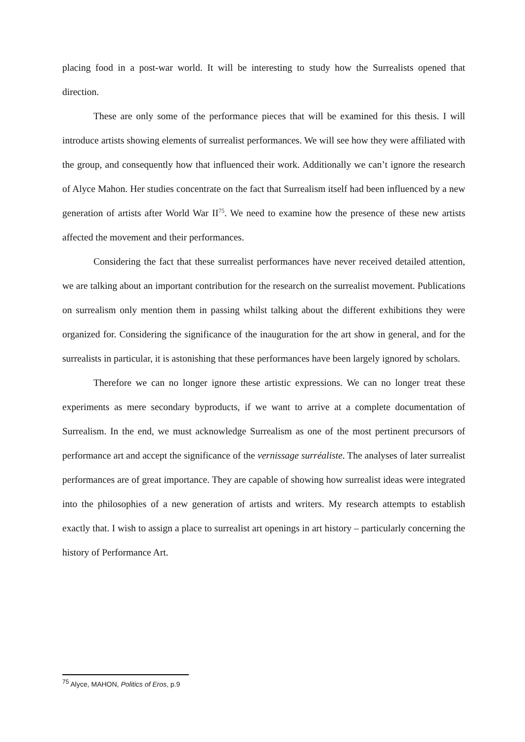placing food in a post-war world. It will be interesting to study how the Surrealists opened that direction.
These are only some of the performance pieces that will be examined for this thesis. I will introduce artists showing elements of surrealist performances. We will see how they were affiliated with the group, and consequently how that influenced their work. Additionally we can’t ignore the research of Alyce Mahon. Her studies concentrate on the fact that Surrealism itself had been influenced by a new generation of artists after World War II<sup>75</sup>. We need to examine how the presence of these new artists affected the movement and their performances.
Considering the fact that these surrealist performances have never received detailed attention, we are talking about an important contribution for the research on the surrealist movement. Publications on surrealism only mention them in passing whilst talking about the different exhibitions they were organized for. Considering the significance of the inauguration for the art show in general, and for the surrealists in particular, it is astonishing that these performances have been largely ignored by scholars.
Therefore we can no longer ignore these artistic expressions. We can no longer treat these experiments as mere secondary byproducts, if we want to arrive at a complete documentation of Surrealism. In the end, we must acknowledge Surrealism as one of the most pertinent precursors of performance art and accept the significance of the vernissage surréaliste. The analyses of later surrealist performances are of great importance. They are capable of showing how surrealist ideas were integrated into the philosophies of a new generation of artists and writers. My research attempts to establish exactly that. I wish to assign a place to surrealist art openings in art history – particularly concerning the history of Performance Art.
<sup>75</sup> Alyce, MAHON, Politics of Eros, p.9